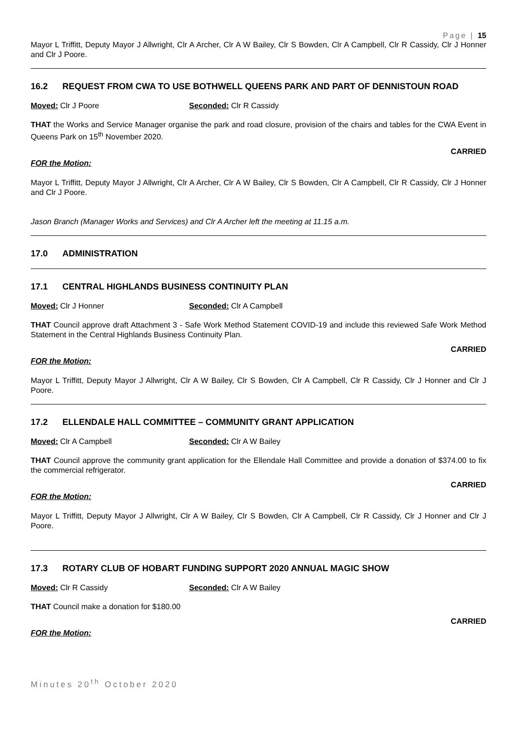Page | 15
Mayor L Triffitt, Deputy Mayor J Allwright, Clr A Archer, Clr A W Bailey, Clr S Bowden, Clr A Campbell, Clr R Cassidy, Clr J Honner and Clr J Poore.
16.2 REQUEST FROM CWA TO USE BOTHWELL QUEENS PARK AND PART OF DENNISTOUN ROAD
Moved: Clr J Poore Seconded: Clr R Cassidy
THAT the Works and Service Manager organise the park and road closure, provision of the chairs and tables for the CWA Event in Queens Park on 15<sup>th</sup> November 2020.
CARRIED
FOR the Motion:
Mayor L Triffitt, Deputy Mayor J Allwright, Clr A Archer, Clr A W Bailey, Clr S Bowden, Clr A Campbell, Clr R Cassidy, Clr J Honner and Clr J Poore.
Jason Branch (Manager Works and Services) and Clr A Archer left the meeting at 11.15 a.m.
17.0 ADMINISTRATION
17.1 CENTRAL HIGHLANDS BUSINESS CONTINUITY PLAN
Moved: Clr J Honner Seconded: Clr A Campbell
THAT Council approve draft Attachment 3 - Safe Work Method Statement COVID-19 and include this reviewed Safe Work Method Statement in the Central Highlands Business Continuity Plan.
CARRIED
FOR the Motion:
Mayor L Triffitt, Deputy Mayor J Allwright, Clr A W Bailey, Clr S Bowden, Clr A Campbell, Clr R Cassidy, Clr J Honner and Clr J Poore.
17.2 ELLENDALE HALL COMMITTEE – COMMUNITY GRANT APPLICATION
Moved: Clr A Campbell Seconded: Clr A W Bailey
THAT Council approve the community grant application for the Ellendale Hall Committee and provide a donation of $374.00 to fix the commercial refrigerator.
CARRIED
FOR the Motion:
Mayor L Triffitt, Deputy Mayor J Allwright, Clr A W Bailey, Clr S Bowden, Clr A Campbell, Clr R Cassidy, Clr J Honner and Clr J Poore.
17.3 ROTARY CLUB OF HOBART FUNDING SUPPORT 2020 ANNUAL MAGIC SHOW
Moved: Clr R Cassidy Seconded: Clr A W Bailey
THAT Council make a donation for $180.00
CARRIED
FOR the Motion:
Minutes 20<sup>th</sup> October 2020